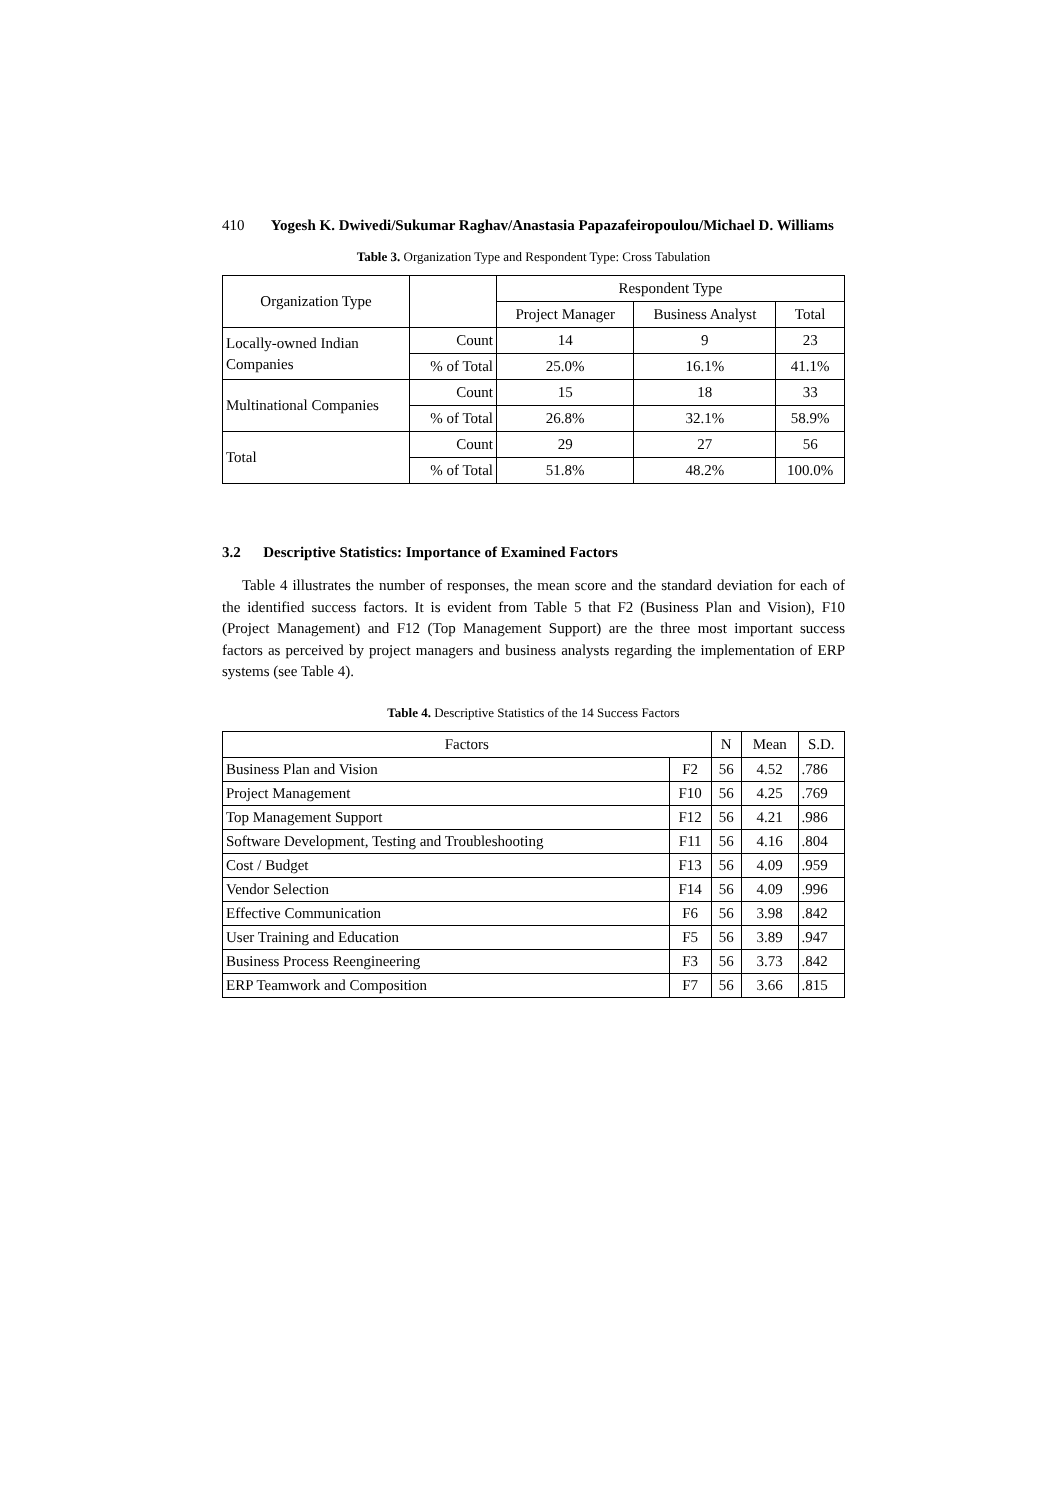410 Yogesh K. Dwivedi/Sukumar Raghav/Anastasia Papazafeiropoulou/Michael D. Williams
Table 3. Organization Type and Respondent Type: Cross Tabulation
| Organization Type | | Respondent Type | | |
| --- | --- | --- | --- | --- |
| | | Project Manager | Business Analyst | Total |
| Locally-owned Indian Companies | Count | 14 | 9 | 23 |
| | % of Total | 25.0% | 16.1% | 41.1% |
| Multinational Companies | Count | 15 | 18 | 33 |
| | % of Total | 26.8% | 32.1% | 58.9% |
| Total | Count | 29 | 27 | 56 |
| | % of Total | 51.8% | 48.2% | 100.0% |
3.2 Descriptive Statistics: Importance of Examined Factors
Table 4 illustrates the number of responses, the mean score and the standard deviation for each of the identified success factors. It is evident from Table 5 that F2 (Business Plan and Vision), F10 (Project Management) and F12 (Top Management Support) are the three most important success factors as perceived by project managers and business analysts regarding the implementation of ERP systems (see Table 4).
Table 4. Descriptive Statistics of the 14 Success Factors
| Factors | | N | Mean | S.D. |
| --- | --- | --- | --- | --- |
| Business Plan and Vision | F2 | 56 | 4.52 | .786 |
| Project Management | F10 | 56 | 4.25 | .769 |
| Top Management Support | F12 | 56 | 4.21 | .986 |
| Software Development, Testing and Troubleshooting | F11 | 56 | 4.16 | .804 |
| Cost / Budget | F13 | 56 | 4.09 | .959 |
| Vendor Selection | F14 | 56 | 4.09 | .996 |
| Effective Communication | F6 | 56 | 3.98 | .842 |
| User Training and Education | F5 | 56 | 3.89 | .947 |
| Business Process Reengineering | F3 | 56 | 3.73 | .842 |
| ERP Teamwork and Composition | F7 | 56 | 3.66 | .815 |